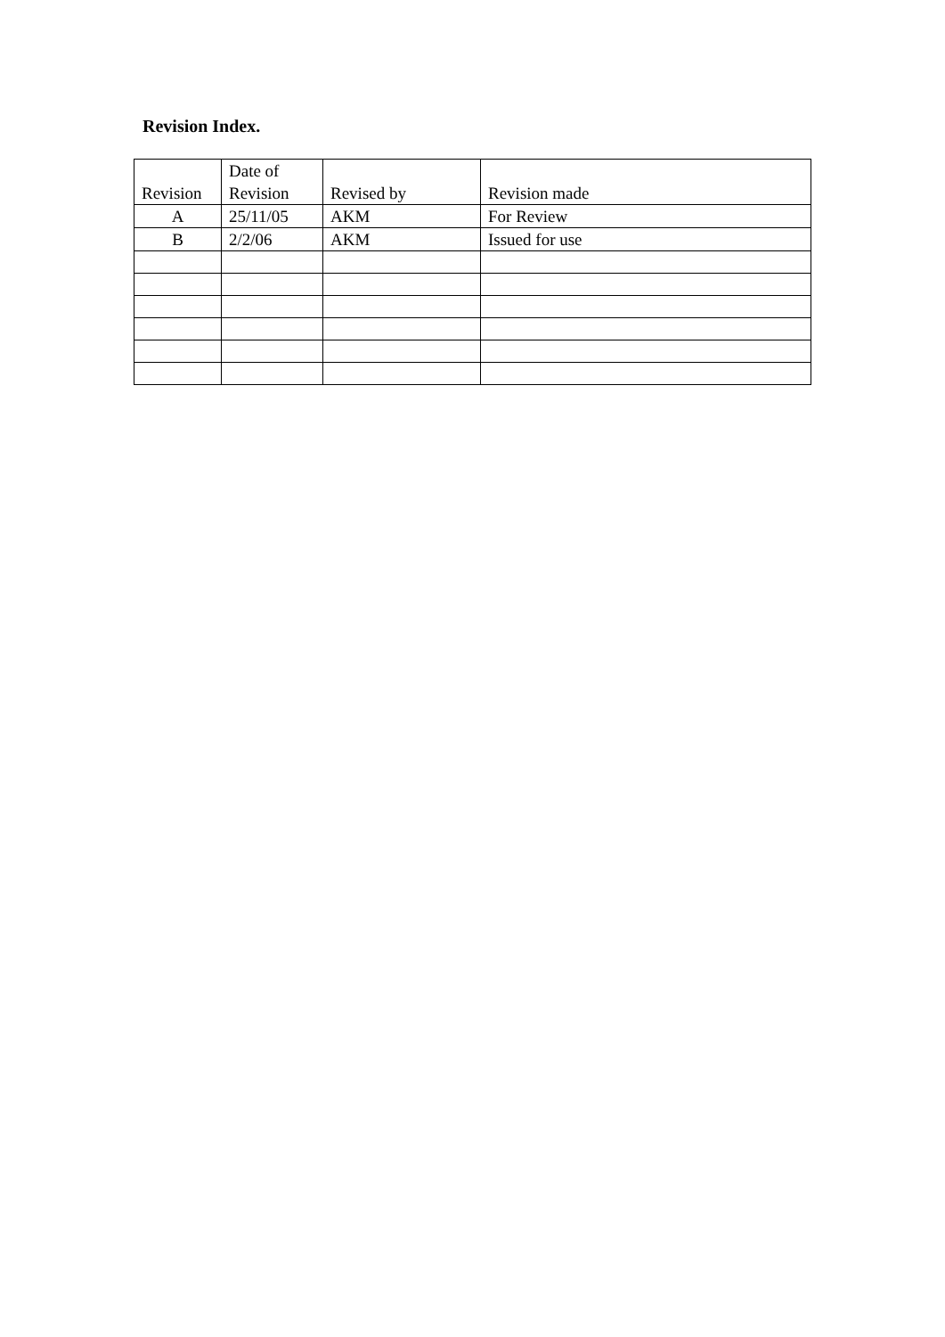Revision Index.
| Revision | Date of Revision | Revised by | Revision made |
| --- | --- | --- | --- |
| A | 25/11/05 | AKM | For Review |
| B | 2/2/06 | AKM | Issued for use |